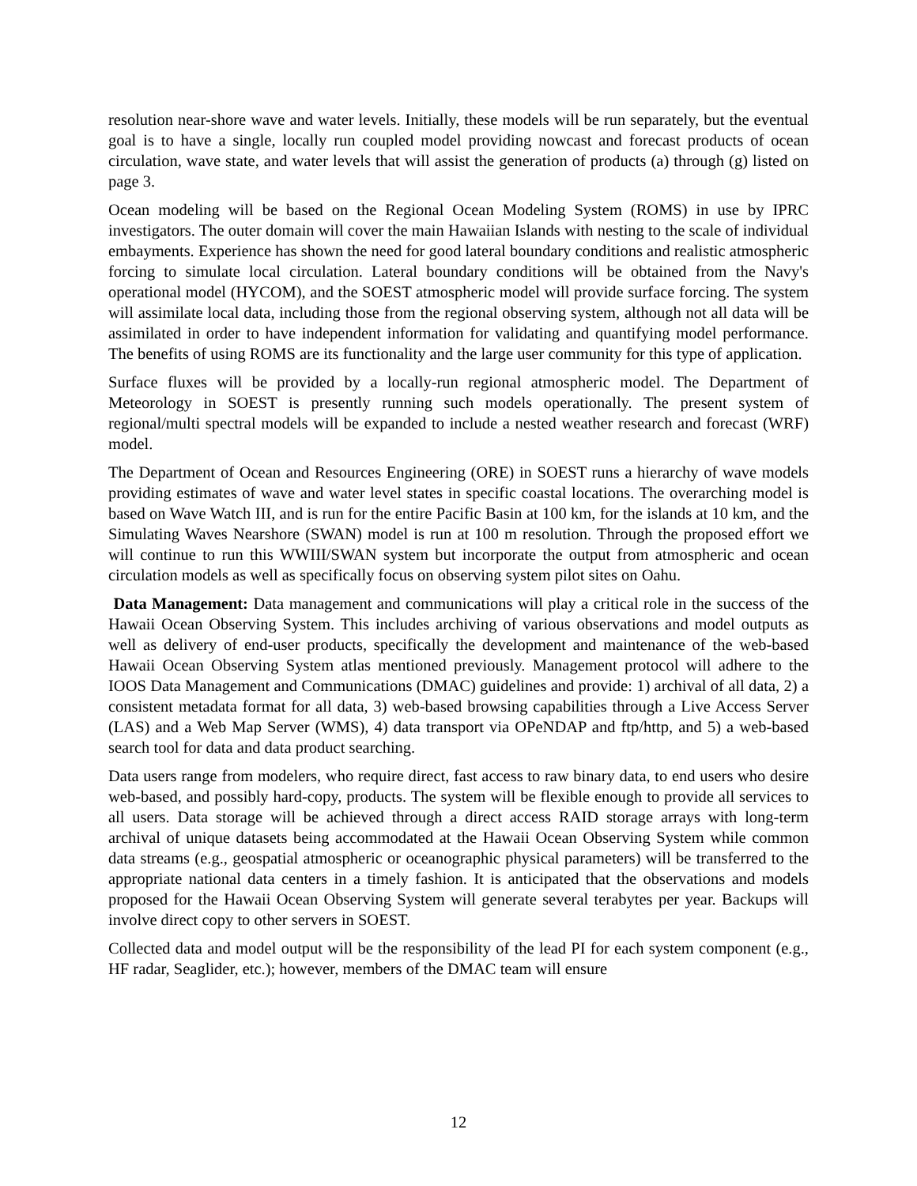resolution near-shore wave and water levels. Initially, these models will be run separately, but the eventual goal is to have a single, locally run coupled model providing nowcast and forecast products of ocean circulation, wave state, and water levels that will assist the generation of products (a) through (g) listed on page 3.
Ocean modeling will be based on the Regional Ocean Modeling System (ROMS) in use by IPRC investigators. The outer domain will cover the main Hawaiian Islands with nesting to the scale of individual embayments. Experience has shown the need for good lateral boundary conditions and realistic atmospheric forcing to simulate local circulation. Lateral boundary conditions will be obtained from the Navy's operational model (HYCOM), and the SOEST atmospheric model will provide surface forcing. The system will assimilate local data, including those from the regional observing system, although not all data will be assimilated in order to have independent information for validating and quantifying model performance. The benefits of using ROMS are its functionality and the large user community for this type of application.
Surface fluxes will be provided by a locally-run regional atmospheric model. The Department of Meteorology in SOEST is presently running such models operationally. The present system of regional/multi spectral models will be expanded to include a nested weather research and forecast (WRF) model.
The Department of Ocean and Resources Engineering (ORE) in SOEST runs a hierarchy of wave models providing estimates of wave and water level states in specific coastal locations. The overarching model is based on Wave Watch III, and is run for the entire Pacific Basin at 100 km, for the islands at 10 km, and the Simulating Waves Nearshore (SWAN) model is run at 100 m resolution. Through the proposed effort we will continue to run this WWIII/SWAN system but incorporate the output from atmospheric and ocean circulation models as well as specifically focus on observing system pilot sites on Oahu.
Data Management: Data management and communications will play a critical role in the success of the Hawaii Ocean Observing System. This includes archiving of various observations and model outputs as well as delivery of end-user products, specifically the development and maintenance of the web-based Hawaii Ocean Observing System atlas mentioned previously. Management protocol will adhere to the IOOS Data Management and Communications (DMAC) guidelines and provide: 1) archival of all data, 2) a consistent metadata format for all data, 3) web-based browsing capabilities through a Live Access Server (LAS) and a Web Map Server (WMS), 4) data transport via OPeNDAP and ftp/http, and 5) a web-based search tool for data and data product searching.
Data users range from modelers, who require direct, fast access to raw binary data, to end users who desire web-based, and possibly hard-copy, products. The system will be flexible enough to provide all services to all users. Data storage will be achieved through a direct access RAID storage arrays with long-term archival of unique datasets being accommodated at the Hawaii Ocean Observing System while common data streams (e.g., geospatial atmospheric or oceanographic physical parameters) will be transferred to the appropriate national data centers in a timely fashion. It is anticipated that the observations and models proposed for the Hawaii Ocean Observing System will generate several terabytes per year. Backups will involve direct copy to other servers in SOEST.
Collected data and model output will be the responsibility of the lead PI for each system component (e.g., HF radar, Seaglider, etc.); however, members of the DMAC team will ensure
12